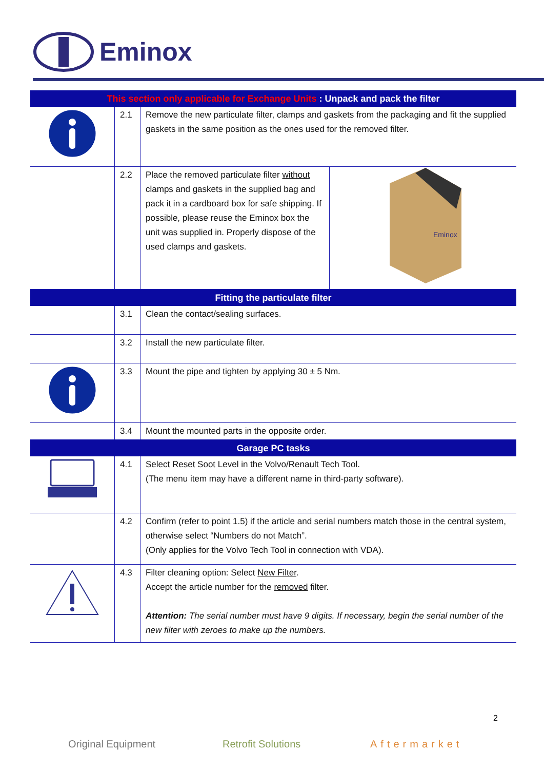Eminox
| This section only applicable for Exchange Units : Unpack and pack the filter | | | |
| --- | --- | --- | --- |
| | 2.1 | Remove the new particulate filter, clamps and gaskets from the packaging and fit the supplied gaskets in the same position as the ones used for the removed filter. | |
| | 2.2 | Place the removed particulate filter without clamps and gaskets in the supplied bag and pack it in a cardboard box for safe shipping. If possible, please reuse the Eminox box the unit was supplied in. Properly dispose of the used clamps and gaskets. | Eminox |
| Fitting the particulate filter | | | |
| | 3.1 | Clean the contact/sealing surfaces. | |
| | 3.2 | Install the new particulate filter. | |
| | 3.3 | Mount the pipe and tighten by applying 30 ± 5 Nm. | |
| | 3.4 | Mount the mounted parts in the opposite order. | |
| Garage PC tasks | | | |
| | 4.1 | Select Reset Soot Level in the Volvo/Renault Tech Tool. (The menu item may have a different name in third-party software). | |
| | 4.2 | Confirm (refer to point 1.5) if the article and serial numbers match those in the central system, otherwise select “Numbers do not Match”. (Only applies for the Volvo Tech Tool in connection with VDA). | |
| | 4.3 | Filter cleaning option: Select New Filter . Accept the article number for the removed filter. Attention: The serial number must have 9 digits. If necessary, begin the serial number of the new filter with zeroes to make up the numbers. | |
2
Original Equipment Retrofit Solutions Aftermarket